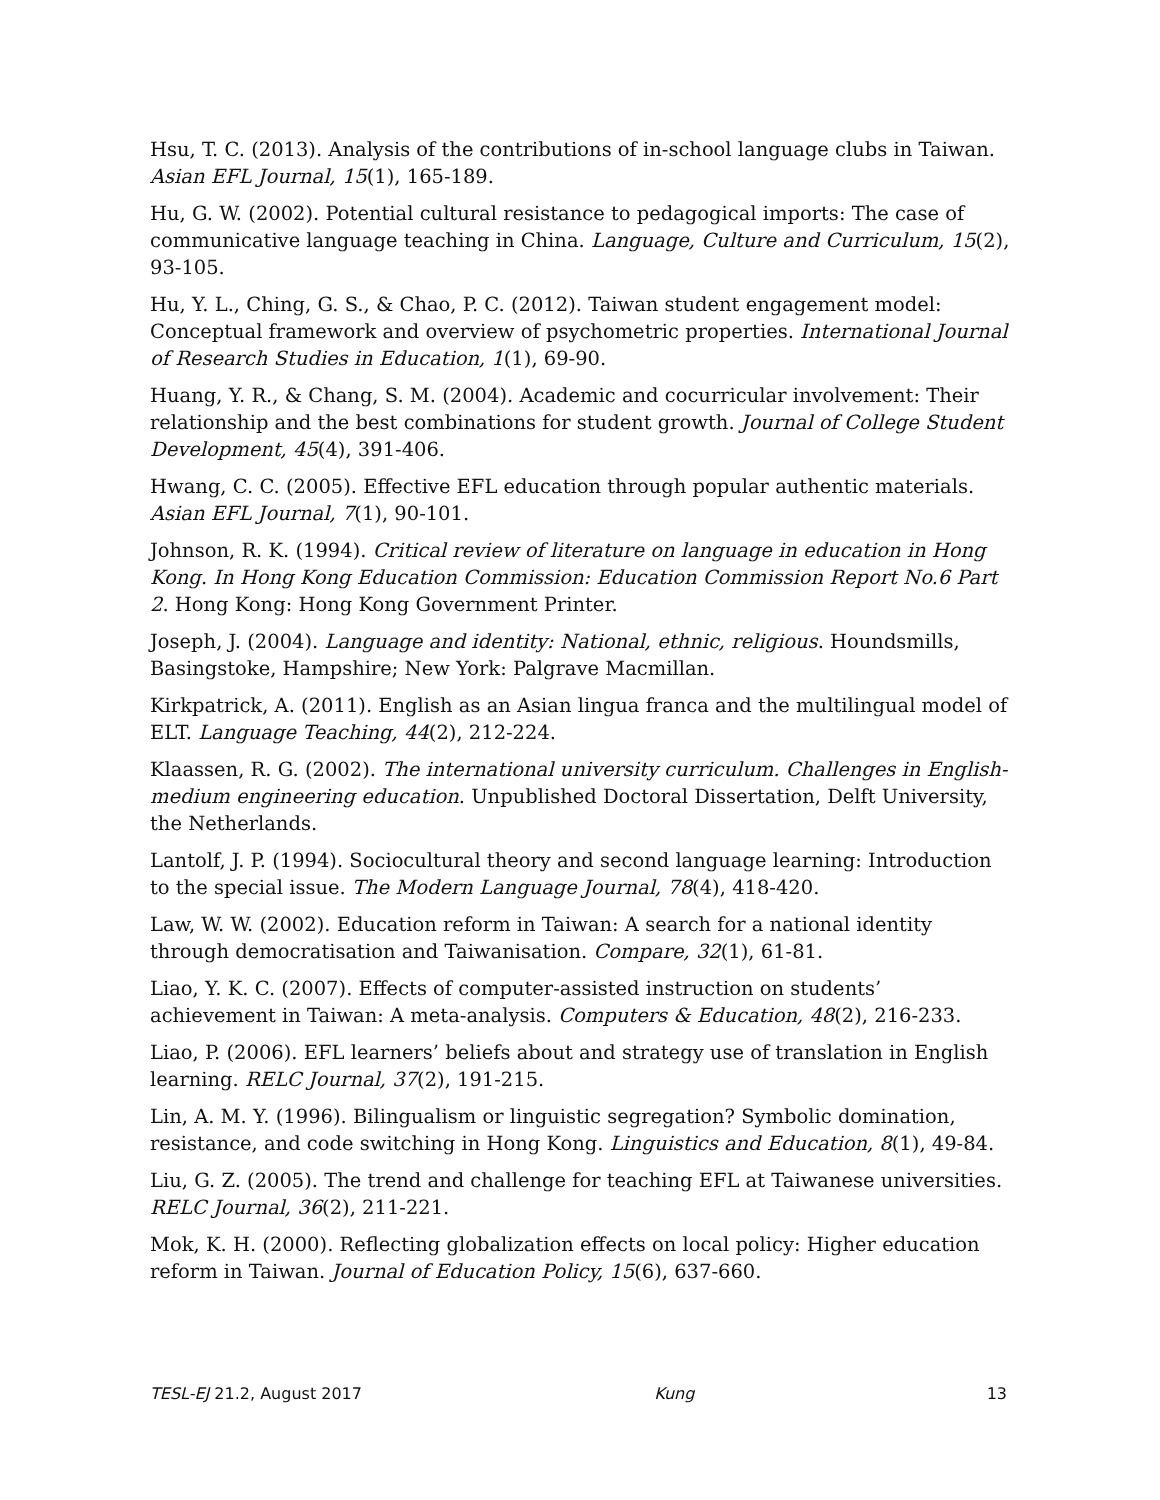Hsu, T. C. (2013). Analysis of the contributions of in-school language clubs in Taiwan. Asian EFL Journal, 15(1), 165-189.
Hu, G. W. (2002). Potential cultural resistance to pedagogical imports: The case of communicative language teaching in China. Language, Culture and Curriculum, 15(2), 93-105.
Hu, Y. L., Ching, G. S., & Chao, P. C. (2012). Taiwan student engagement model: Conceptual framework and overview of psychometric properties. International Journal of Research Studies in Education, 1(1), 69-90.
Huang, Y. R., & Chang, S. M. (2004). Academic and cocurricular involvement: Their relationship and the best combinations for student growth. Journal of College Student Development, 45(4), 391-406.
Hwang, C. C. (2005). Effective EFL education through popular authentic materials. Asian EFL Journal, 7(1), 90-101.
Johnson, R. K. (1994). Critical review of literature on language in education in Hong Kong. In Hong Kong Education Commission: Education Commission Report No.6 Part 2. Hong Kong: Hong Kong Government Printer.
Joseph, J. (2004). Language and identity: National, ethnic, religious. Houndsmills, Basingstoke, Hampshire; New York: Palgrave Macmillan.
Kirkpatrick, A. (2011). English as an Asian lingua franca and the multilingual model of ELT. Language Teaching, 44(2), 212-224.
Klaassen, R. G. (2002). The international university curriculum. Challenges in English-medium engineering education. Unpublished Doctoral Dissertation, Delft University, the Netherlands.
Lantolf, J. P. (1994). Sociocultural theory and second language learning: Introduction to the special issue. The Modern Language Journal, 78(4), 418-420.
Law, W. W. (2002). Education reform in Taiwan: A search for a national identity through democratisation and Taiwanisation. Compare, 32(1), 61-81.
Liao, Y. K. C. (2007). Effects of computer-assisted instruction on students’ achievement in Taiwan: A meta-analysis. Computers & Education, 48(2), 216-233.
Liao, P. (2006). EFL learners’ beliefs about and strategy use of translation in English learning. RELC Journal, 37(2), 191-215.
Lin, A. M. Y. (1996). Bilingualism or linguistic segregation? Symbolic domination, resistance, and code switching in Hong Kong. Linguistics and Education, 8(1), 49-84.
Liu, G. Z. (2005). The trend and challenge for teaching EFL at Taiwanese universities. RELC Journal, 36(2), 211-221.
Mok, K. H. (2000). Reflecting globalization effects on local policy: Higher education reform in Taiwan. Journal of Education Policy, 15(6), 637-660.
TESL-EJ 21.2, August 2017 Kung 13